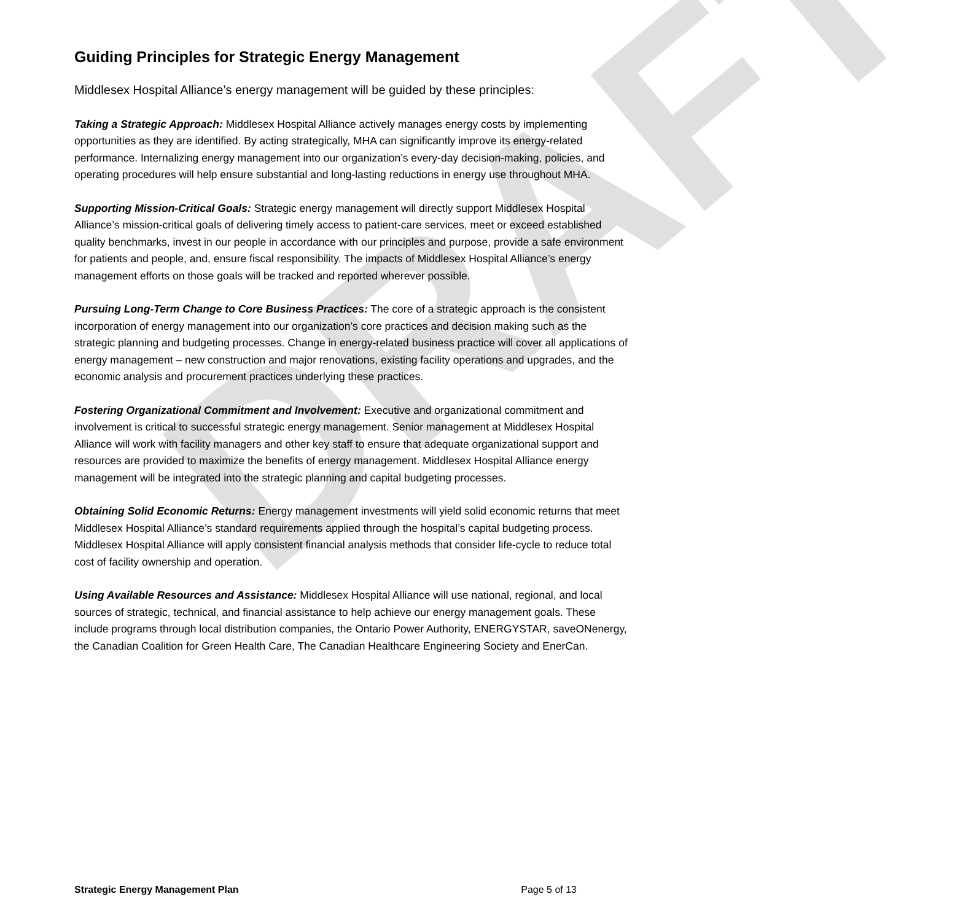DRAFT
Guiding Principles for Strategic Energy Management
Middlesex Hospital Alliance’s energy management will be guided by these principles:
Taking a Strategic Approach: Middlesex Hospital Alliance actively manages energy costs by implementing opportunities as they are identified. By acting strategically, MHA can significantly improve its energy-related performance. Internalizing energy management into our organization’s every-day decision-making, policies, and operating procedures will help ensure substantial and long-lasting reductions in energy use throughout MHA.
Supporting Mission-Critical Goals: Strategic energy management will directly support Middlesex Hospital Alliance’s mission-critical goals of delivering timely access to patient-care services, meet or exceed established quality benchmarks, invest in our people in accordance with our principles and purpose, provide a safe environment for patients and people, and, ensure fiscal responsibility. The impacts of Middlesex Hospital Alliance’s energy management efforts on those goals will be tracked and reported wherever possible.
Pursuing Long-Term Change to Core Business Practices: The core of a strategic approach is the consistent incorporation of energy management into our organization’s core practices and decision making such as the strategic planning and budgeting processes. Change in energy-related business practice will cover all applications of energy management – new construction and major renovations, existing facility operations and upgrades, and the economic analysis and procurement practices underlying these practices.
Fostering Organizational Commitment and Involvement: Executive and organizational commitment and involvement is critical to successful strategic energy management. Senior management at Middlesex Hospital Alliance will work with facility managers and other key staff to ensure that adequate organizational support and resources are provided to maximize the benefits of energy management. Middlesex Hospital Alliance energy management will be integrated into the strategic planning and capital budgeting processes.
Obtaining Solid Economic Returns: Energy management investments will yield solid economic returns that meet Middlesex Hospital Alliance’s standard requirements applied through the hospital’s capital budgeting process. Middlesex Hospital Alliance will apply consistent financial analysis methods that consider life-cycle to reduce total cost of facility ownership and operation.
Using Available Resources and Assistance: Middlesex Hospital Alliance will use national, regional, and local sources of strategic, technical, and financial assistance to help achieve our energy management goals. These include programs through local distribution companies, the Ontario Power Authority, ENERGYSTAR, saveONenergy, the Canadian Coalition for Green Health Care, The Canadian Healthcare Engineering Society and EnerCan.
Strategic Energy Management Plan Page 5 of 13